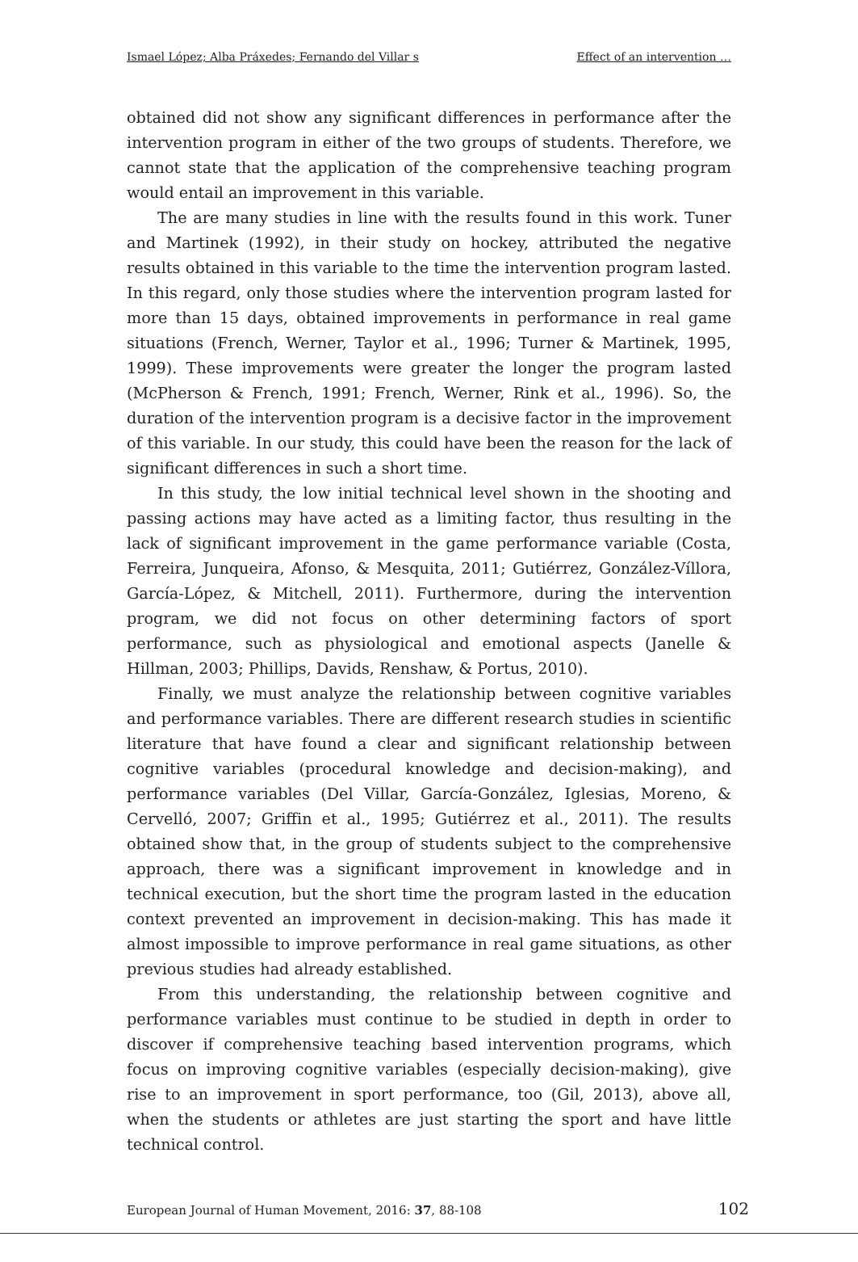Ismael López; Alba Práxedes; Fernando del Villar s Effect of an intervention …
obtained did not show any significant differences in performance after the intervention program in either of the two groups of students. Therefore, we cannot state that the application of the comprehensive teaching program would entail an improvement in this variable.
The are many studies in line with the results found in this work. Tuner and Martinek (1992), in their study on hockey, attributed the negative results obtained in this variable to the time the intervention program lasted. In this regard, only those studies where the intervention program lasted for more than 15 days, obtained improvements in performance in real game situations (French, Werner, Taylor et al., 1996; Turner & Martinek, 1995, 1999). These improvements were greater the longer the program lasted (McPherson & French, 1991; French, Werner, Rink et al., 1996). So, the duration of the intervention program is a decisive factor in the improvement of this variable. In our study, this could have been the reason for the lack of significant differences in such a short time.
In this study, the low initial technical level shown in the shooting and passing actions may have acted as a limiting factor, thus resulting in the lack of significant improvement in the game performance variable (Costa, Ferreira, Junqueira, Afonso, & Mesquita, 2011; Gutiérrez, González-Víllora, García-López, & Mitchell, 2011). Furthermore, during the intervention program, we did not focus on other determining factors of sport performance, such as physiological and emotional aspects (Janelle & Hillman, 2003; Phillips, Davids, Renshaw, & Portus, 2010).
Finally, we must analyze the relationship between cognitive variables and performance variables. There are different research studies in scientific literature that have found a clear and significant relationship between cognitive variables (procedural knowledge and decision-making), and performance variables (Del Villar, García-González, Iglesias, Moreno, & Cervelló, 2007; Griffin et al., 1995; Gutiérrez et al., 2011). The results obtained show that, in the group of students subject to the comprehensive approach, there was a significant improvement in knowledge and in technical execution, but the short time the program lasted in the education context prevented an improvement in decision-making. This has made it almost impossible to improve performance in real game situations, as other previous studies had already established.
From this understanding, the relationship between cognitive and performance variables must continue to be studied in depth in order to discover if comprehensive teaching based intervention programs, which focus on improving cognitive variables (especially decision-making), give rise to an improvement in sport performance, too (Gil, 2013), above all, when the students or athletes are just starting the sport and have little technical control.
European Journal of Human Movement, 2016: 37, 88-108 102